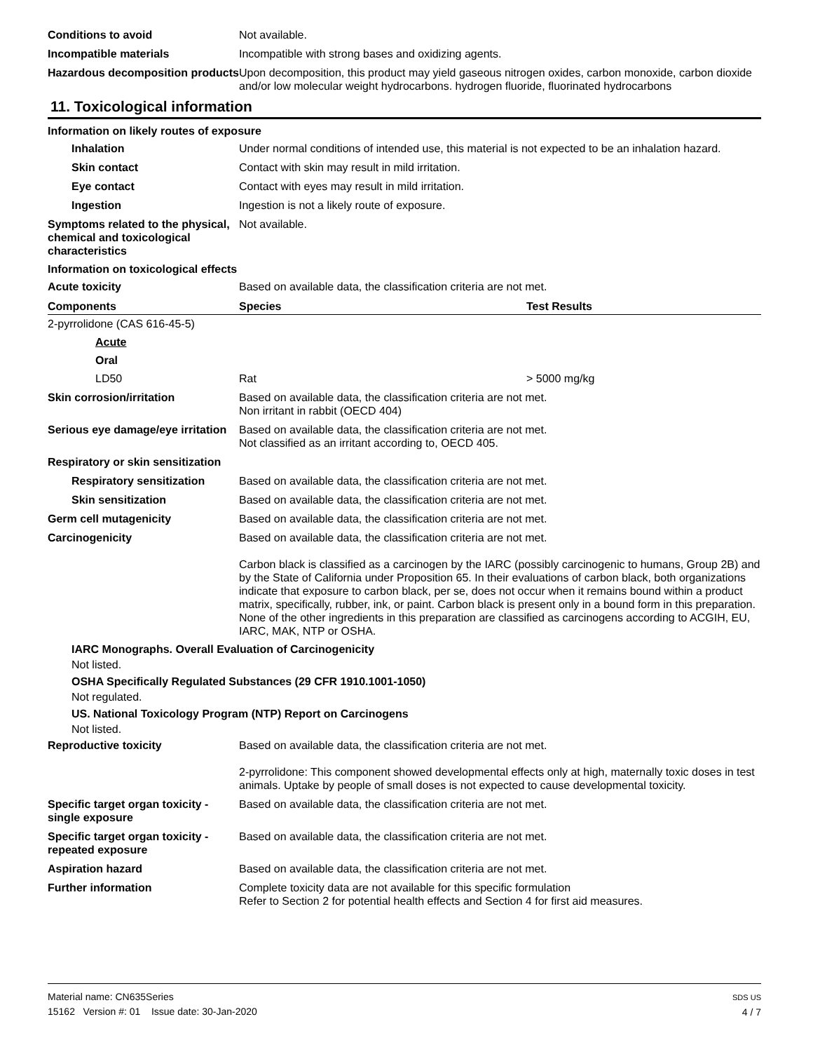Conditions to avoid Not available.
Incompatible materials Incompatible with strong bases and oxidizing agents.
Hazardous decomposition products
Upon decomposition, this product may yield gaseous nitrogen oxides, carbon monoxide, carbon dioxide and/or low molecular weight hydrocarbons. hydrogen fluoride, fluorinated hydrocarbons
11. Toxicological information
Information on likely routes of exposure
Inhalation Under normal conditions of intended use, this material is not expected to be an inhalation hazard.
Skin contact Contact with skin may result in mild irritation.
Eye contact Contact with eyes may result in mild irritation.
Ingestion Ingestion is not a likely route of exposure.
Symptoms related to the physical, chemical and toxicological characteristics
Not available.
Information on toxicological effects
Acute toxicity Based on available data, the classification criteria are not met.
| Components | Species | Test Results |
| --- | --- | --- |
| 2-pyrrolidone (CAS 616-45-5) | | |
| Acute | | |
| Oral | | |
| LD50 | Rat | > 5000 mg/kg |
Skin corrosion/irritation Based on available data, the classification criteria are not met.
Non irritant in rabbit (OECD 404)
Serious eye damage/eye irritation
Based on available data, the classification criteria are not met.
Not classified as an irritant according to, OECD 405.
Respiratory or skin sensitization
Respiratory sensitization
Based on available data, the classification criteria are not met.
Skin sensitization Based on available data, the classification criteria are not met.
Germ cell mutagenicity Based on available data, the classification criteria are not met.
Carcinogenicity Based on available data, the classification criteria are not met.
Carbon black is classified as a carcinogen by the IARC (possibly carcinogenic to humans, Group 2B) and by the State of California under Proposition 65. In their evaluations of carbon black, both organizations indicate that exposure to carbon black, per se, does not occur when it remains bound within a product matrix, specifically, rubber, ink, or paint. Carbon black is present only in a bound form in this preparation. None of the other ingredients in this preparation are classified as carcinogens according to ACGIH, EU, IARC, MAK, NTP or OSHA.
IARC Monographs. Overall Evaluation of Carcinogenicity
Not listed.
OSHA Specifically Regulated Substances (29 CFR 1910.1001-1050)
Not regulated.
US. National Toxicology Program (NTP) Report on Carcinogens
Not listed.
Reproductive toxicity Based on available data, the classification criteria are not met.
2-pyrrolidone: This component showed developmental effects only at high, maternally toxic doses in test animals. Uptake by people of small doses is not expected to cause developmental toxicity.
Specific target organ toxicity - single exposure
Based on available data, the classification criteria are not met.
Specific target organ toxicity - repeated exposure
Based on available data, the classification criteria are not met.
Aspiration hazard Based on available data, the classification criteria are not met.
Further information Complete toxicity data are not available for this specific formulation
Refer to Section 2 for potential health effects and Section 4 for first aid measures.
Material name: CN635Series
15162 Version #: 01 Issue date: 30-Jan-2020
SDS US
4 / 7